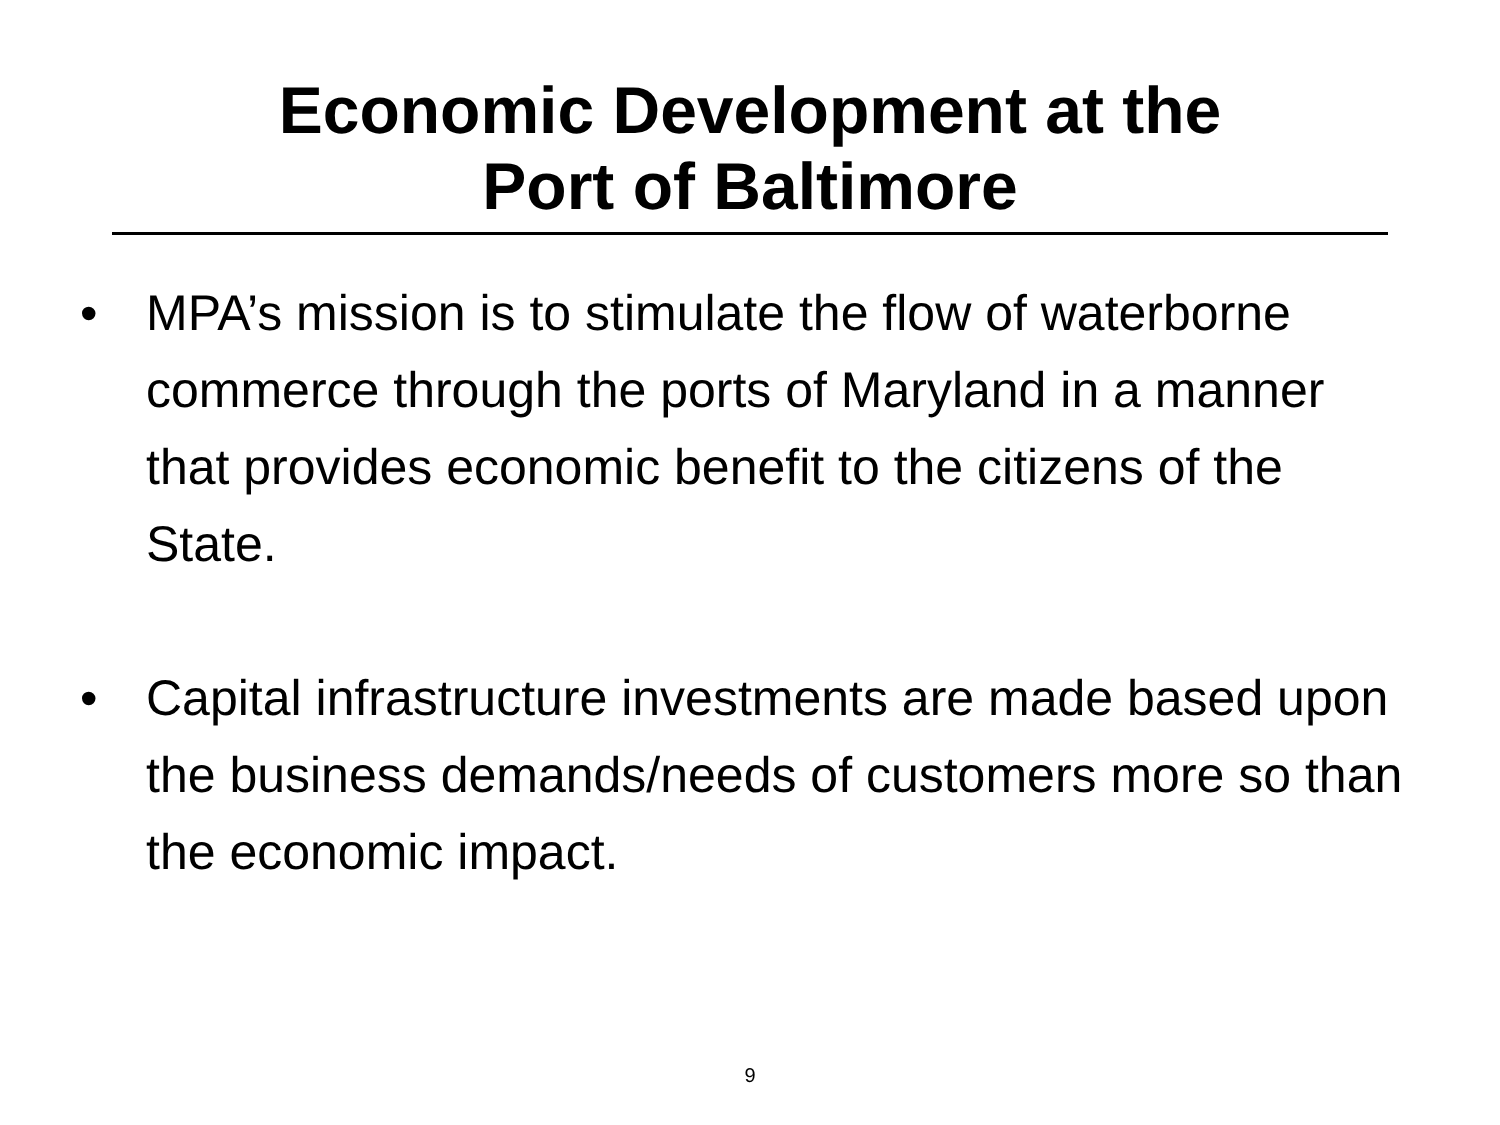Economic Development at the
Port of Baltimore
• MPA’s mission is to stimulate the flow of waterborne commerce through the ports of Maryland in a manner that provides economic benefit to the citizens of the State.
• Capital infrastructure investments are made based upon the business demands/needs of customers more so than the economic impact.
9